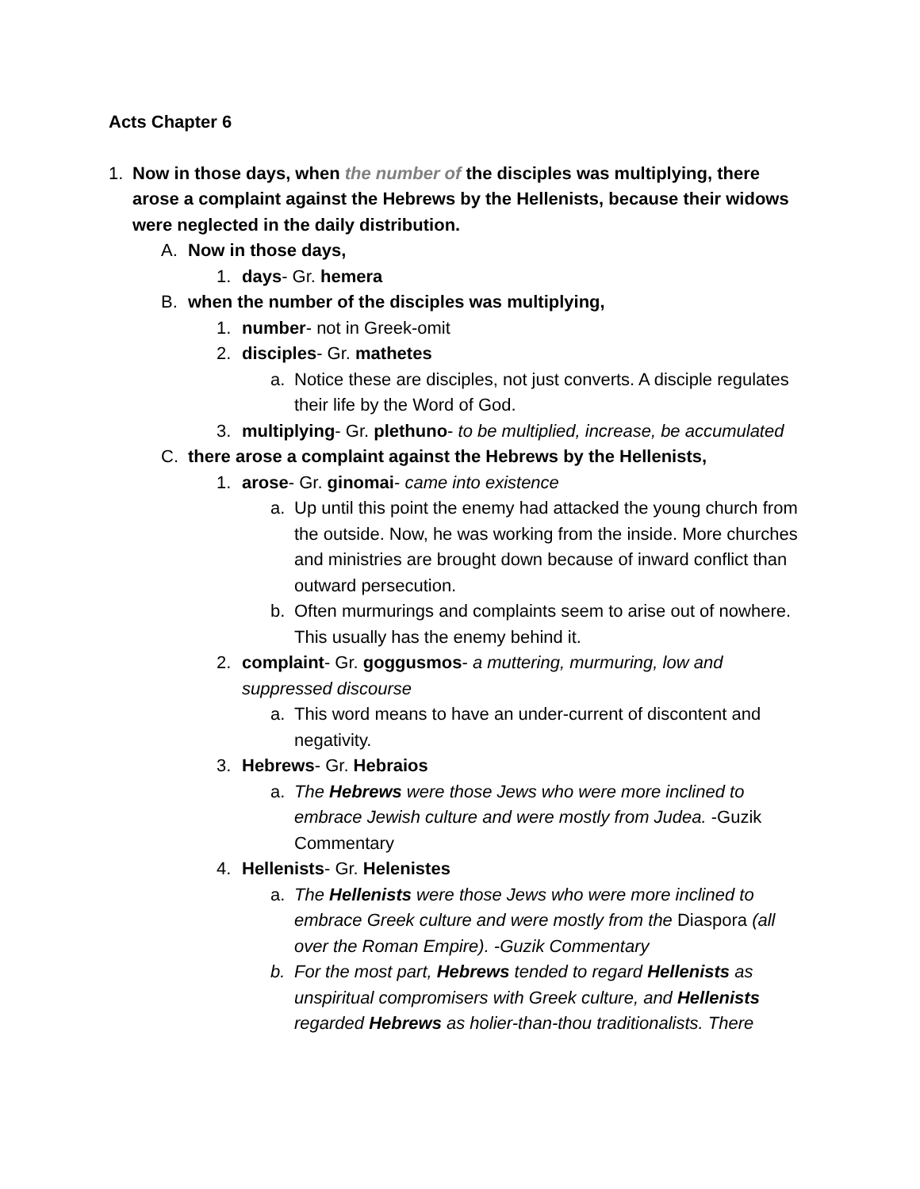Acts Chapter 6
1. Now in those days, when the number of the disciples was multiplying, there arose a complaint against the Hebrews by the Hellenists, because their widows were neglected in the daily distribution.
A. Now in those days,
1. days- Gr. hemera
B. when the number of the disciples was multiplying,
1. number- not in Greek-omit
2. disciples- Gr. mathetes
a. Notice these are disciples, not just converts. A disciple regulates their life by the Word of God.
3. multiplying- Gr. plethuno- to be multiplied, increase, be accumulated
C. there arose a complaint against the Hebrews by the Hellenists,
1. arose- Gr. ginomai- came into existence
a. Up until this point the enemy had attacked the young church from the outside. Now, he was working from the inside. More churches and ministries are brought down because of inward conflict than outward persecution.
b. Often murmurings and complaints seem to arise out of nowhere. This usually has the enemy behind it.
2. complaint- Gr. goggusmos- a muttering, murmuring, low and suppressed discourse
a. This word means to have an under-current of discontent and negativity.
3. Hebrews- Gr. Hebraios
a. The Hebrews were those Jews who were more inclined to embrace Jewish culture and were mostly from Judea. -Guzik Commentary
4. Hellenists- Gr. Helenistes
a. The Hellenists were those Jews who were more inclined to embrace Greek culture and were mostly from the Diaspora (all over the Roman Empire). -Guzik Commentary
b. For the most part, Hebrews tended to regard Hellenists as unspiritual compromisers with Greek culture, and Hellenists regarded Hebrews as holier-than-thou traditionalists. There